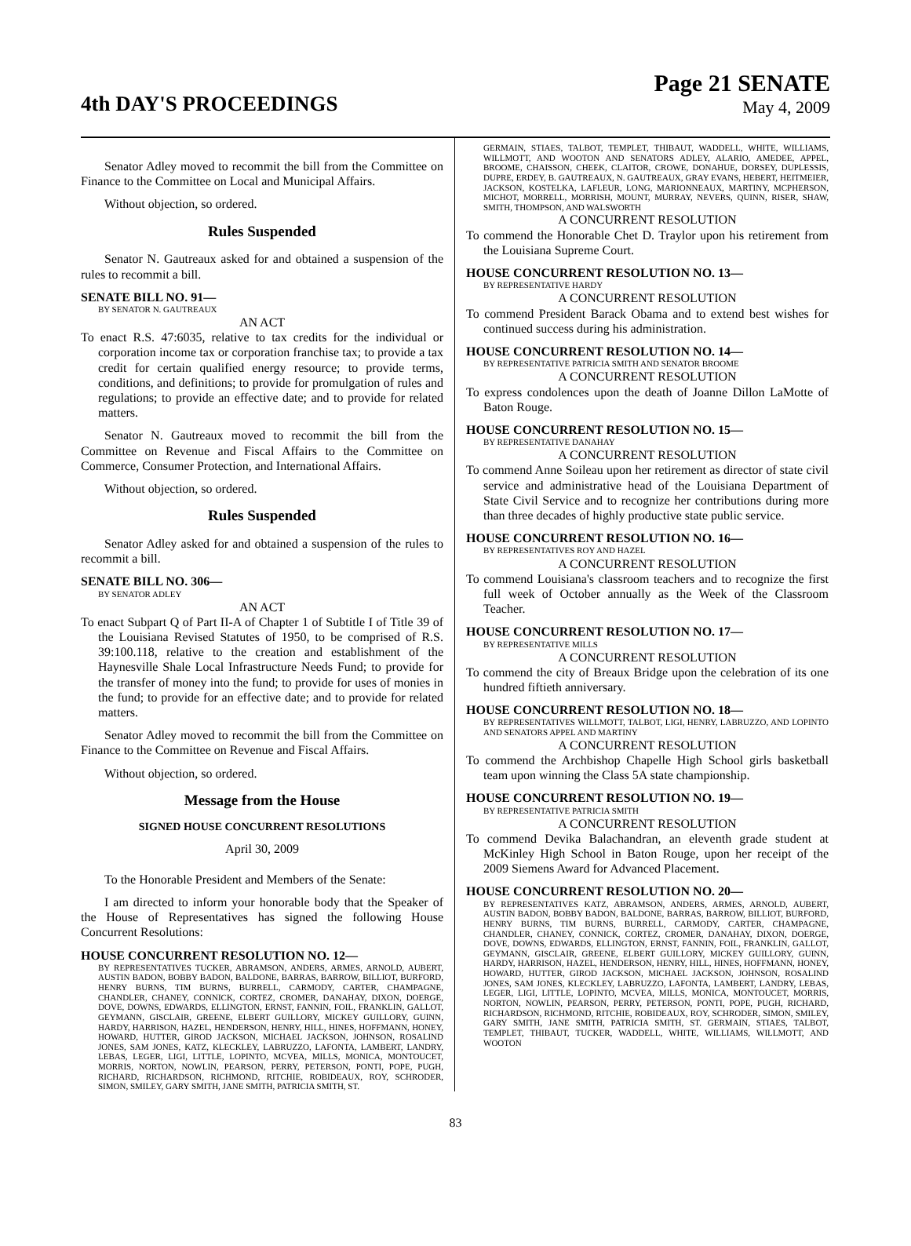4th DAY'S PROCEEDINGS
Page 21 SENATE
May 4, 2009
Senator Adley moved to recommit the bill from the Committee on Finance to the Committee on Local and Municipal Affairs.
Without objection, so ordered.
Rules Suspended
Senator N. Gautreaux asked for and obtained a suspension of the rules to recommit a bill.
SENATE BILL NO. 91—
BY SENATOR N. GAUTREAUX
AN ACT
To enact R.S. 47:6035, relative to tax credits for the individual or corporation income tax or corporation franchise tax; to provide a tax credit for certain qualified energy resource; to provide terms, conditions, and definitions; to provide for promulgation of rules and regulations; to provide an effective date; and to provide for related matters.
Senator N. Gautreaux moved to recommit the bill from the Committee on Revenue and Fiscal Affairs to the Committee on Commerce, Consumer Protection, and International Affairs.
Without objection, so ordered.
Rules Suspended
Senator Adley asked for and obtained a suspension of the rules to recommit a bill.
SENATE BILL NO. 306—
BY SENATOR ADLEY
AN ACT
To enact Subpart Q of Part II-A of Chapter 1 of Subtitle I of Title 39 of the Louisiana Revised Statutes of 1950, to be comprised of R.S. 39:100.118, relative to the creation and establishment of the Haynesville Shale Local Infrastructure Needs Fund; to provide for the transfer of money into the fund; to provide for uses of monies in the fund; to provide for an effective date; and to provide for related matters.
Senator Adley moved to recommit the bill from the Committee on Finance to the Committee on Revenue and Fiscal Affairs.
Without objection, so ordered.
Message from the House
SIGNED HOUSE CONCURRENT RESOLUTIONS
April 30, 2009
To the Honorable President and Members of the Senate:
I am directed to inform your honorable body that the Speaker of the House of Representatives has signed the following House Concurrent Resolutions:
HOUSE CONCURRENT RESOLUTION NO. 12—
BY REPRESENTATIVES TUCKER, ABRAMSON, ANDERS, ARMES, ARNOLD, AUBERT, AUSTIN BADON, BOBBY BADON, BALDONE, BARRAS, BARROW, BILLIOT, BURFORD, HENRY BURNS, TIM BURNS, BURRELL, CARMODY, CARTER, CHAMPAGNE, CHANDLER, CHANEY, CONNICK, CORTEZ, CROMER, DANAHAY, DIXON, DOERGE, DOVE, DOWNS, EDWARDS, ELLINGTON, ERNST, FANNIN, FOIL, FRANKLIN, GALLOT, GEYMANN, GISCLAIR, GREENE, ELBERT GUILLORY, MICKEY GUILLORY, GUINN, HARDY, HARRISON, HAZEL, HENDERSON, HENRY, HILL, HINES, HOFFMANN, HONEY, HOWARD, HUTTER, GIROD JACKSON, MICHAEL JACKSON, JOHNSON, ROSALIND JONES, SAM JONES, KATZ, KLECKLEY, LABRUZZO, LAFONTA, LAMBERT, LANDRY, LEBAS, LEGER, LIGI, LITTLE, LOPINTO, MCVEA, MILLS, MONICA, MONTOUCET, MORRIS, NORTON, NOWLIN, PEARSON, PERRY, PETERSON, PONTI, POPE, PUGH, RICHARD, RICHARDSON, RICHMOND, RITCHIE, ROBIDEAUX, ROY, SCHRODER, SIMON, SMILEY, GARY SMITH, JANE SMITH, PATRICIA SMITH, ST.
GERMAIN, STIAES, TALBOT, TEMPLET, THIBAUT, WADDELL, WHITE, WILLIAMS, WILLMOTT, AND WOOTON AND SENATORS ADLEY, ALARIO, AMEDEE, APPEL, BROOME, CHAISSON, CHEEK, CLAITOR, CROWE, DONAHUE, DORSEY, DUPLESSIS, DUPRE, ERDEY, B. GAUTREAUX, N. GAUTREAUX, GRAY EVANS, HEBERT, HEITMEIER, JACKSON, KOSTELKA, LAFLEUR, LONG, MARIONNEAUX, MARTINY, MCPHERSON, MICHOT, MORRELL, MORRISH, MOUNT, MURRAY, NEVERS, QUINN, RISER, SHAW, SMITH, THOMPSON, AND WALSWORTH
A CONCURRENT RESOLUTION
To commend the Honorable Chet D. Traylor upon his retirement from the Louisiana Supreme Court.
HOUSE CONCURRENT RESOLUTION NO. 13—
BY REPRESENTATIVE HARDY
A CONCURRENT RESOLUTION
To commend President Barack Obama and to extend best wishes for continued success during his administration.
HOUSE CONCURRENT RESOLUTION NO. 14—
BY REPRESENTATIVE PATRICIA SMITH AND SENATOR BROOME
A CONCURRENT RESOLUTION
To express condolences upon the death of Joanne Dillon LaMotte of Baton Rouge.
HOUSE CONCURRENT RESOLUTION NO. 15—
BY REPRESENTATIVE DANAHAY
A CONCURRENT RESOLUTION
To commend Anne Soileau upon her retirement as director of state civil service and administrative head of the Louisiana Department of State Civil Service and to recognize her contributions during more than three decades of highly productive state public service.
HOUSE CONCURRENT RESOLUTION NO. 16—
BY REPRESENTATIVES ROY AND HAZEL
A CONCURRENT RESOLUTION
To commend Louisiana's classroom teachers and to recognize the first full week of October annually as the Week of the Classroom Teacher.
HOUSE CONCURRENT RESOLUTION NO. 17—
BY REPRESENTATIVE MILLS
A CONCURRENT RESOLUTION
To commend the city of Breaux Bridge upon the celebration of its one hundred fiftieth anniversary.
HOUSE CONCURRENT RESOLUTION NO. 18—
BY REPRESENTATIVES WILLMOTT, TALBOT, LIGI, HENRY, LABRUZZO, AND LOPINTO AND SENATORS APPEL AND MARTINY
A CONCURRENT RESOLUTION
To commend the Archbishop Chapelle High School girls basketball team upon winning the Class 5A state championship.
HOUSE CONCURRENT RESOLUTION NO. 19—
BY REPRESENTATIVE PATRICIA SMITH
A CONCURRENT RESOLUTION
To commend Devika Balachandran, an eleventh grade student at McKinley High School in Baton Rouge, upon her receipt of the 2009 Siemens Award for Advanced Placement.
HOUSE CONCURRENT RESOLUTION NO. 20—
BY REPRESENTATIVES KATZ, ABRAMSON, ANDERS, ARMES, ARNOLD, AUBERT, AUSTIN BADON, BOBBY BADON, BALDONE, BARRAS, BARROW, BILLIOT, BURFORD, HENRY BURNS, TIM BURNS, BURRELL, CARMODY, CARTER, CHAMPAGNE, CHANDLER, CHANEY, CONNICK, CORTEZ, CROMER, DANAHAY, DIXON, DOERGE, DOVE, DOWNS, EDWARDS, ELLINGTON, ERNST, FANNIN, FOIL, FRANKLIN, GALLOT, GEYMANN, GISCLAIR, GREENE, ELBERT GUILLORY, MICKEY GUILLORY, GUINN, HARDY, HARRISON, HAZEL, HENDERSON, HENRY, HILL, HINES, HOFFMANN, HONEY, HOWARD, HUTTER, GIROD JACKSON, MICHAEL JACKSON, JOHNSON, ROSALIND JONES, SAM JONES, KLECKLEY, LABRUZZO, LAFONTA, LAMBERT, LANDRY, LEBAS, LEGER, LIGI, LITTLE, LOPINTO, MCVEA, MILLS, MONICA, MONTOUCET, MORRIS, NORTON, NOWLIN, PEARSON, PERRY, PETERSON, PONTI, POPE, PUGH, RICHARD, RICHARDSON, RICHMOND, RITCHIE, ROBIDEAUX, ROY, SCHRODER, SIMON, SMILEY, GARY SMITH, JANE SMITH, PATRICIA SMITH, ST. GERMAIN, STIAES, TALBOT, TEMPLET, THIBAUT, TUCKER, WADDELL, WHITE, WILLIAMS, WILLMOTT, AND WOOTON
83